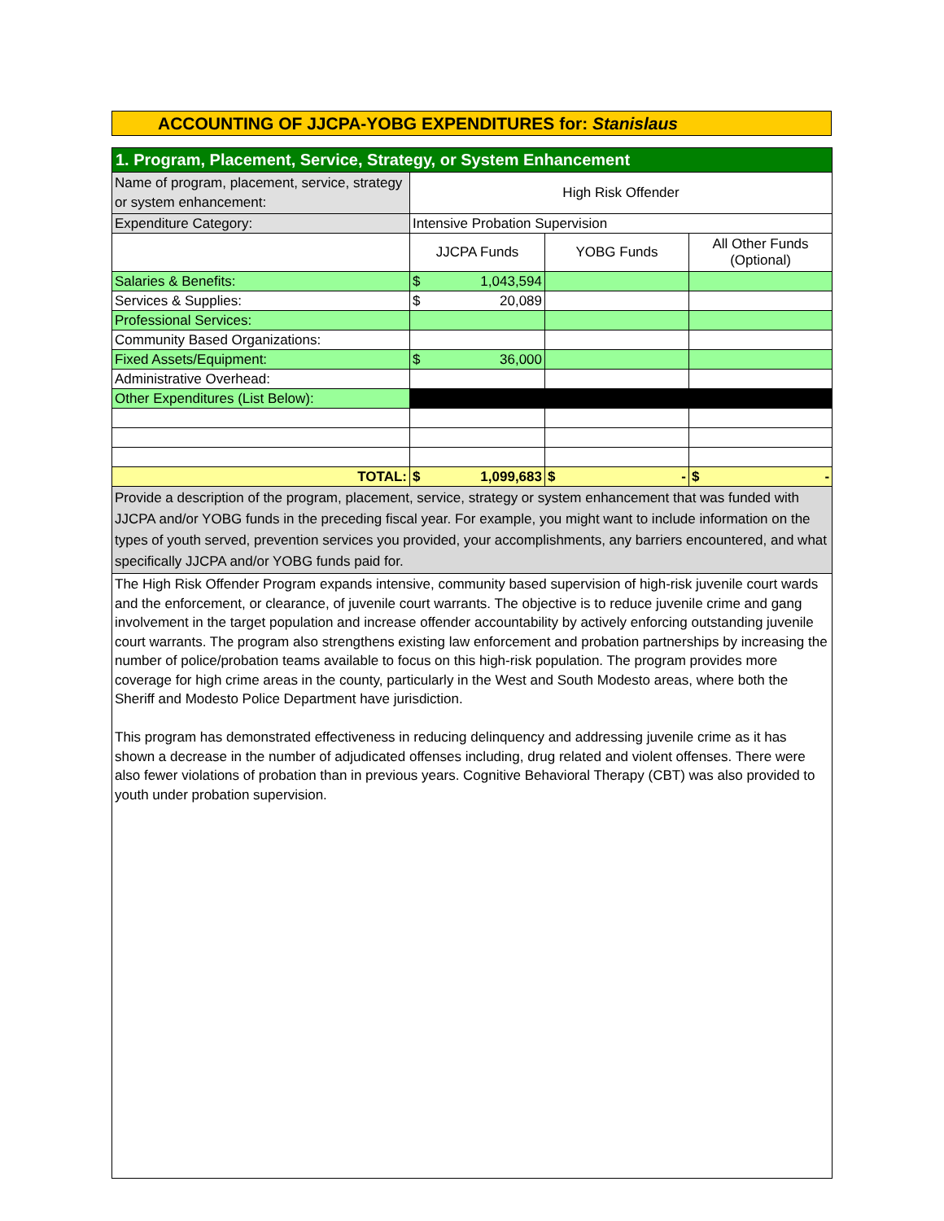ACCOUNTING OF JJCPA-YOBG EXPENDITURES for: Stanislaus
| 1. Program, Placement, Service, Strategy, or System Enhancement | | | |
| Name of program, placement, service, strategy or system enhancement: | High Risk Offender | | |
| Expenditure Category: | Intensive Probation Supervision | | |
| | JJCPA Funds | YOBG Funds | All Other Funds (Optional) |
| Salaries & Benefits: | $ 1,043,594 | | |
| Services & Supplies: | $ 20,089 | | |
| Professional Services: | | | |
| Community Based Organizations: | | | |
| Fixed Assets/Equipment: | $ 36,000 | | |
| Administrative Overhead: | | | |
| Other Expenditures (List Below): | | | |
| TOTAL: | $ 1,099,683 | $ - | $ - |
| Provide a description of the program, placement, service, strategy or system enhancement that was funded with JJCPA and/or YOBG funds in the preceding fiscal year. For example, you might want to include information on the types of youth served, prevention services you provided, your accomplishments, any barriers encountered, and what specifically JJCPA and/or YOBG funds paid for. | | | |
| The High Risk Offender Program expands intensive, community based supervision of high-risk juvenile court wards and the enforcement, or clearance, of juvenile court warrants. The objective is to reduce juvenile crime and gang involvement in the target population and increase offender accountability by actively enforcing outstanding juvenile court warrants. The program also strengthens existing law enforcement and probation partnerships by increasing the number of police/probation teams available to focus on this high-risk population. The program provides more coverage for high crime areas in the county, particularly in the West and South Modesto areas, where both the Sheriff and Modesto Police Department have jurisdiction. This program has demonstrated effectiveness in reducing delinquency and addressing juvenile crime as it has shown a decrease in the number of adjudicated offenses including, drug related and violent offenses. There were also fewer violations of probation than in previous years. Cognitive Behavioral Therapy (CBT) was also provided to youth under probation supervision. | | | |